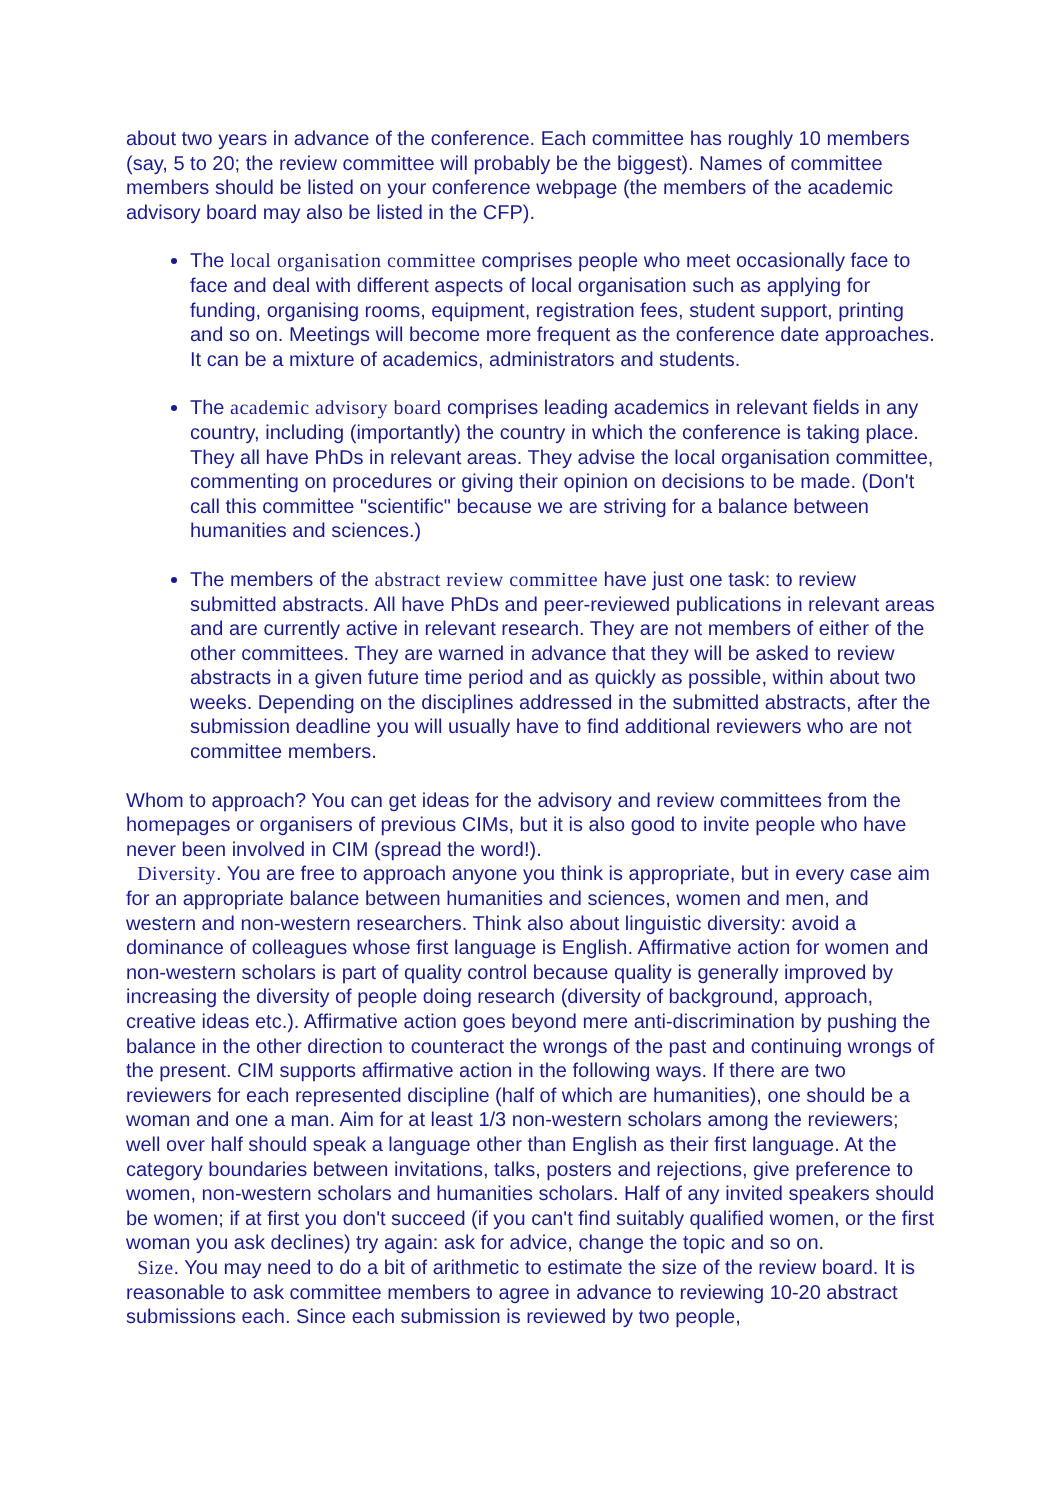about two years in advance of the conference. Each committee has roughly 10 members (say, 5 to 20; the review committee will probably be the biggest). Names of committee members should be listed on your conference webpage (the members of the academic advisory board may also be listed in the CFP).
The local organisation committee comprises people who meet occasionally face to face and deal with different aspects of local organisation such as applying for funding, organising rooms, equipment, registration fees, student support, printing and so on. Meetings will become more frequent as the conference date approaches. It can be a mixture of academics, administrators and students.
The academic advisory board comprises leading academics in relevant fields in any country, including (importantly) the country in which the conference is taking place. They all have PhDs in relevant areas. They advise the local organisation committee, commenting on procedures or giving their opinion on decisions to be made. (Don't call this committee "scientific" because we are striving for a balance between humanities and sciences.)
The members of the abstract review committee have just one task: to review submitted abstracts. All have PhDs and peer-reviewed publications in relevant areas and are currently active in relevant research. They are not members of either of the other committees. They are warned in advance that they will be asked to review abstracts in a given future time period and as quickly as possible, within about two weeks. Depending on the disciplines addressed in the submitted abstracts, after the submission deadline you will usually have to find additional reviewers who are not committee members.
Whom to approach? You can get ideas for the advisory and review committees from the homepages or organisers of previous CIMs, but it is also good to invite people who have never been involved in CIM (spread the word!).
Diversity. You are free to approach anyone you think is appropriate, but in every case aim for an appropriate balance between humanities and sciences, women and men, and western and non-western researchers. Think also about linguistic diversity: avoid a dominance of colleagues whose first language is English. Affirmative action for women and non-western scholars is part of quality control because quality is generally improved by increasing the diversity of people doing research (diversity of background, approach, creative ideas etc.). Affirmative action goes beyond mere anti-discrimination by pushing the balance in the other direction to counteract the wrongs of the past and continuing wrongs of the present. CIM supports affirmative action in the following ways. If there are two reviewers for each represented discipline (half of which are humanities), one should be a woman and one a man. Aim for at least 1/3 non-western scholars among the reviewers; well over half should speak a language other than English as their first language. At the category boundaries between invitations, talks, posters and rejections, give preference to women, non-western scholars and humanities scholars. Half of any invited speakers should be women; if at first you don't succeed (if you can't find suitably qualified women, or the first woman you ask declines) try again: ask for advice, change the topic and so on.
Size. You may need to do a bit of arithmetic to estimate the size of the review board. It is reasonable to ask committee members to agree in advance to reviewing 10-20 abstract submissions each. Since each submission is reviewed by two people,